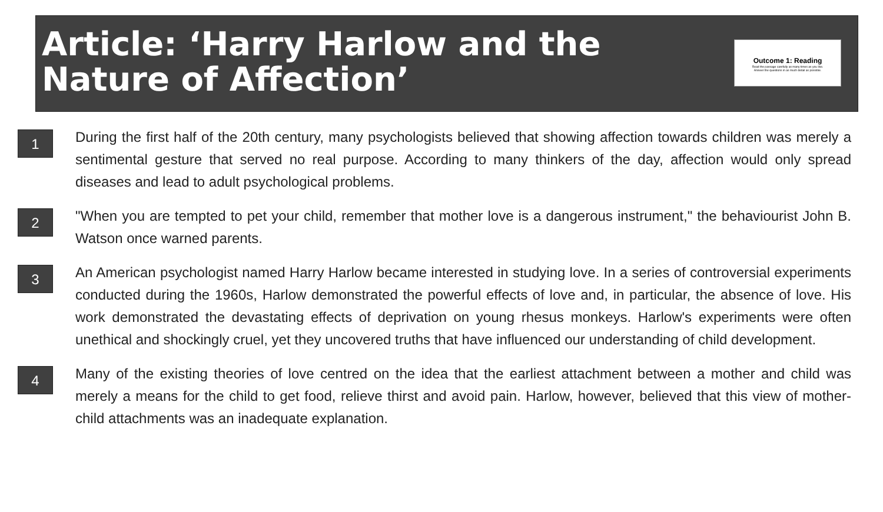Article: ‘Harry Harlow and the Nature of Affection’
Outcome 1: Reading
Read the passage carefully as many times as you like.
Answer the questions in as much detail as possible.
1
During the first half of the 20th century, many psychologists believed that showing affection towards children was merely a sentimental gesture that served no real purpose. According to many thinkers of the day, affection would only spread diseases and lead to adult psychological problems.
2
"When you are tempted to pet your child, remember that mother love is a dangerous instrument," the behaviourist John B. Watson once warned parents.
3
An American psychologist named Harry Harlow became interested in studying love. In a series of controversial experiments conducted during the 1960s, Harlow demonstrated the powerful effects of love and, in particular, the absence of love. His work demonstrated the devastating effects of deprivation on young rhesus monkeys. Harlow's experiments were often unethical and shockingly cruel, yet they uncovered truths that have influenced our understanding of child development.
4
Many of the existing theories of love centred on the idea that the earliest attachment between a mother and child was merely a means for the child to get food, relieve thirst and avoid pain. Harlow, however, believed that this view of mother-child attachments was an inadequate explanation.